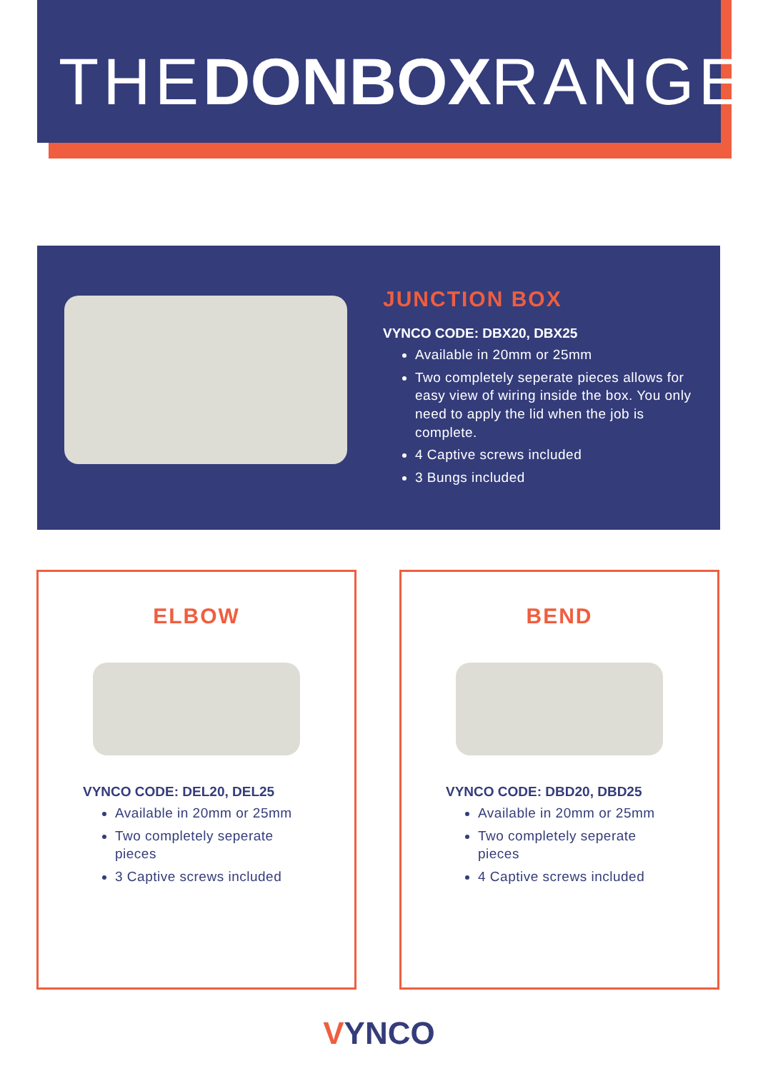THEDONBOXRANGE
JUNCTION BOX
VYNCO CODE: DBX20, DBX25
Available in 20mm or 25mm
Two completely seperate pieces allows for easy view of wiring inside the box. You only need to apply the lid when the job is complete.
4 Captive screws included
3 Bungs included
ELBOW
VYNCO CODE: DEL20, DEL25
Available in 20mm or 25mm
Two completely seperate pieces
3 Captive screws included
BEND
VYNCO CODE: DBD20, DBD25
Available in 20mm or 25mm
Two completely seperate pieces
4 Captive screws included
VYNCO